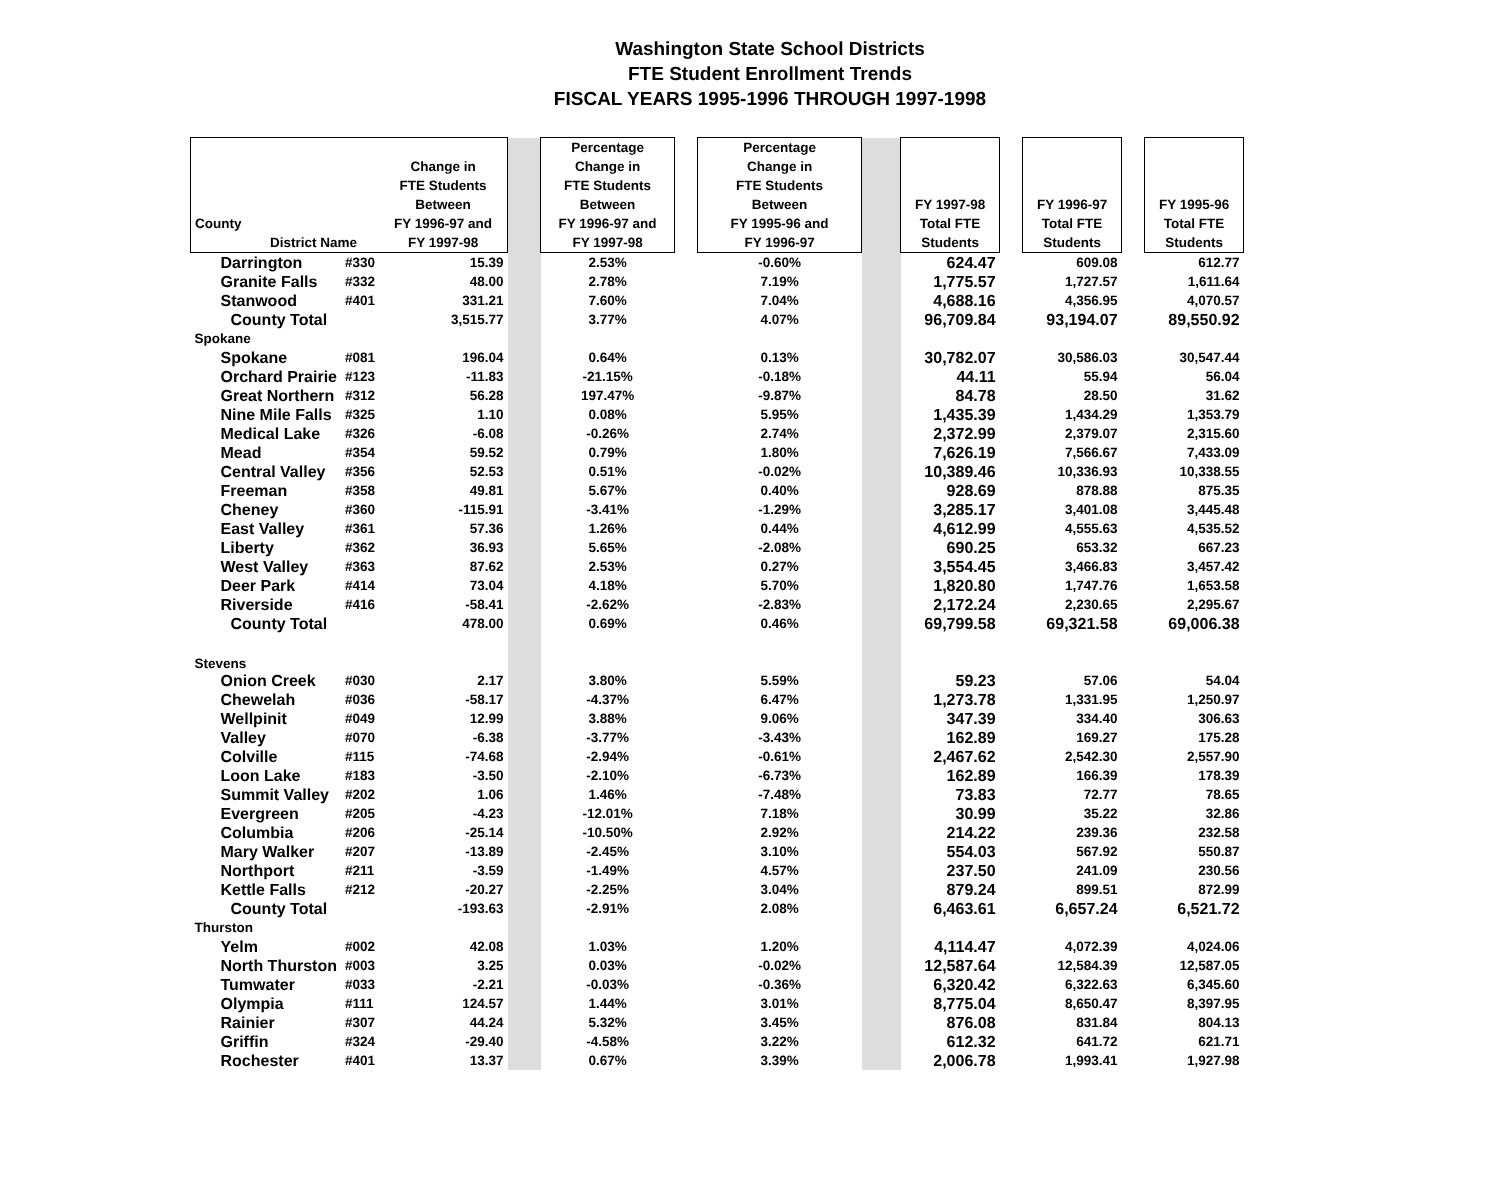Washington State School Districts
FTE Student Enrollment Trends
FISCAL YEARS 1995-1996 THROUGH 1997-1998
| County District Name | | Change in FTE Students Between FY 1996-97 and FY 1997-98 | | Percentage Change in FTE Students Between FY 1996-97 and FY 1997-98 | | Percentage Change in FTE Students Between FY 1995-96 and FY 1996-97 | | FY 1997-98 Total FTE Students | | FY 1996-97 Total FTE Students | | FY 1995-96 Total FTE Students |
| --- | --- | --- | --- | --- | --- | --- | --- | --- | --- | --- | --- | --- |
| Darrington | #330 | 15.39 | | 2.53% | | -0.60% | | 624.47 | | 609.08 | | 612.77 |
| Granite Falls | #332 | 48.00 | | 2.78% | | 7.19% | | 1,775.57 | | 1,727.57 | | 1,611.64 |
| Stanwood | #401 | 331.21 | | 7.60% | | 7.04% | | 4,688.16 | | 4,356.95 | | 4,070.57 |
| County Total | | 3,515.77 | | 3.77% | | 4.07% | | 96,709.84 | | 93,194.07 | | 89,550.92 |
| Spokane | | | | | | | | | | | | |
| Spokane | #081 | 196.04 | | 0.64% | | 0.13% | | 30,782.07 | | 30,586.03 | | 30,547.44 |
| Orchard Prairie | #123 | -11.83 | | -21.15% | | -0.18% | | 44.11 | | 55.94 | | 56.04 |
| Great Northern | #312 | 56.28 | | 197.47% | | -9.87% | | 84.78 | | 28.50 | | 31.62 |
| Nine Mile Falls | #325 | 1.10 | | 0.08% | | 5.95% | | 1,435.39 | | 1,434.29 | | 1,353.79 |
| Medical Lake | #326 | -6.08 | | -0.26% | | 2.74% | | 2,372.99 | | 2,379.07 | | 2,315.60 |
| Mead | #354 | 59.52 | | 0.79% | | 1.80% | | 7,626.19 | | 7,566.67 | | 7,433.09 |
| Central Valley | #356 | 52.53 | | 0.51% | | -0.02% | | 10,389.46 | | 10,336.93 | | 10,338.55 |
| Freeman | #358 | 49.81 | | 5.67% | | 0.40% | | 928.69 | | 878.88 | | 875.35 |
| Cheney | #360 | -115.91 | | -3.41% | | -1.29% | | 3,285.17 | | 3,401.08 | | 3,445.48 |
| East Valley | #361 | 57.36 | | 1.26% | | 0.44% | | 4,612.99 | | 4,555.63 | | 4,535.52 |
| Liberty | #362 | 36.93 | | 5.65% | | -2.08% | | 690.25 | | 653.32 | | 667.23 |
| West Valley | #363 | 87.62 | | 2.53% | | 0.27% | | 3,554.45 | | 3,466.83 | | 3,457.42 |
| Deer Park | #414 | 73.04 | | 4.18% | | 5.70% | | 1,820.80 | | 1,747.76 | | 1,653.58 |
| Riverside | #416 | -58.41 | | -2.62% | | -2.83% | | 2,172.24 | | 2,230.65 | | 2,295.67 |
| County Total | | 478.00 | | 0.69% | | 0.46% | | 69,799.58 | | 69,321.58 | | 69,006.38 |
| Stevens | | | | | | | | | | | | |
| Onion Creek | #030 | 2.17 | | 3.80% | | 5.59% | | 59.23 | | 57.06 | | 54.04 |
| Chewelah | #036 | -58.17 | | -4.37% | | 6.47% | | 1,273.78 | | 1,331.95 | | 1,250.97 |
| Wellpinit | #049 | 12.99 | | 3.88% | | 9.06% | | 347.39 | | 334.40 | | 306.63 |
| Valley | #070 | -6.38 | | -3.77% | | -3.43% | | 162.89 | | 169.27 | | 175.28 |
| Colville | #115 | -74.68 | | -2.94% | | -0.61% | | 2,467.62 | | 2,542.30 | | 2,557.90 |
| Loon Lake | #183 | -3.50 | | -2.10% | | -6.73% | | 162.89 | | 166.39 | | 178.39 |
| Summit Valley | #202 | 1.06 | | 1.46% | | -7.48% | | 73.83 | | 72.77 | | 78.65 |
| Evergreen | #205 | -4.23 | | -12.01% | | 7.18% | | 30.99 | | 35.22 | | 32.86 |
| Columbia | #206 | -25.14 | | -10.50% | | 2.92% | | 214.22 | | 239.36 | | 232.58 |
| Mary Walker | #207 | -13.89 | | -2.45% | | 3.10% | | 554.03 | | 567.92 | | 550.87 |
| Northport | #211 | -3.59 | | -1.49% | | 4.57% | | 237.50 | | 241.09 | | 230.56 |
| Kettle Falls | #212 | -20.27 | | -2.25% | | 3.04% | | 879.24 | | 899.51 | | 872.99 |
| County Total | | -193.63 | | -2.91% | | 2.08% | | 6,463.61 | | 6,657.24 | | 6,521.72 |
| Thurston | | | | | | | | | | | | |
| Yelm | #002 | 42.08 | | 1.03% | | 1.20% | | 4,114.47 | | 4,072.39 | | 4,024.06 |
| North Thurston | #003 | 3.25 | | 0.03% | | -0.02% | | 12,587.64 | | 12,584.39 | | 12,587.05 |
| Tumwater | #033 | -2.21 | | -0.03% | | -0.36% | | 6,320.42 | | 6,322.63 | | 6,345.60 |
| Olympia | #111 | 124.57 | | 1.44% | | 3.01% | | 8,775.04 | | 8,650.47 | | 8,397.95 |
| Rainier | #307 | 44.24 | | 5.32% | | 3.45% | | 876.08 | | 831.84 | | 804.13 |
| Griffin | #324 | -29.40 | | -4.58% | | 3.22% | | 612.32 | | 641.72 | | 621.71 |
| Rochester | #401 | 13.37 | | 0.67% | | 3.39% | | 2,006.78 | | 1,993.41 | | 1,927.98 |